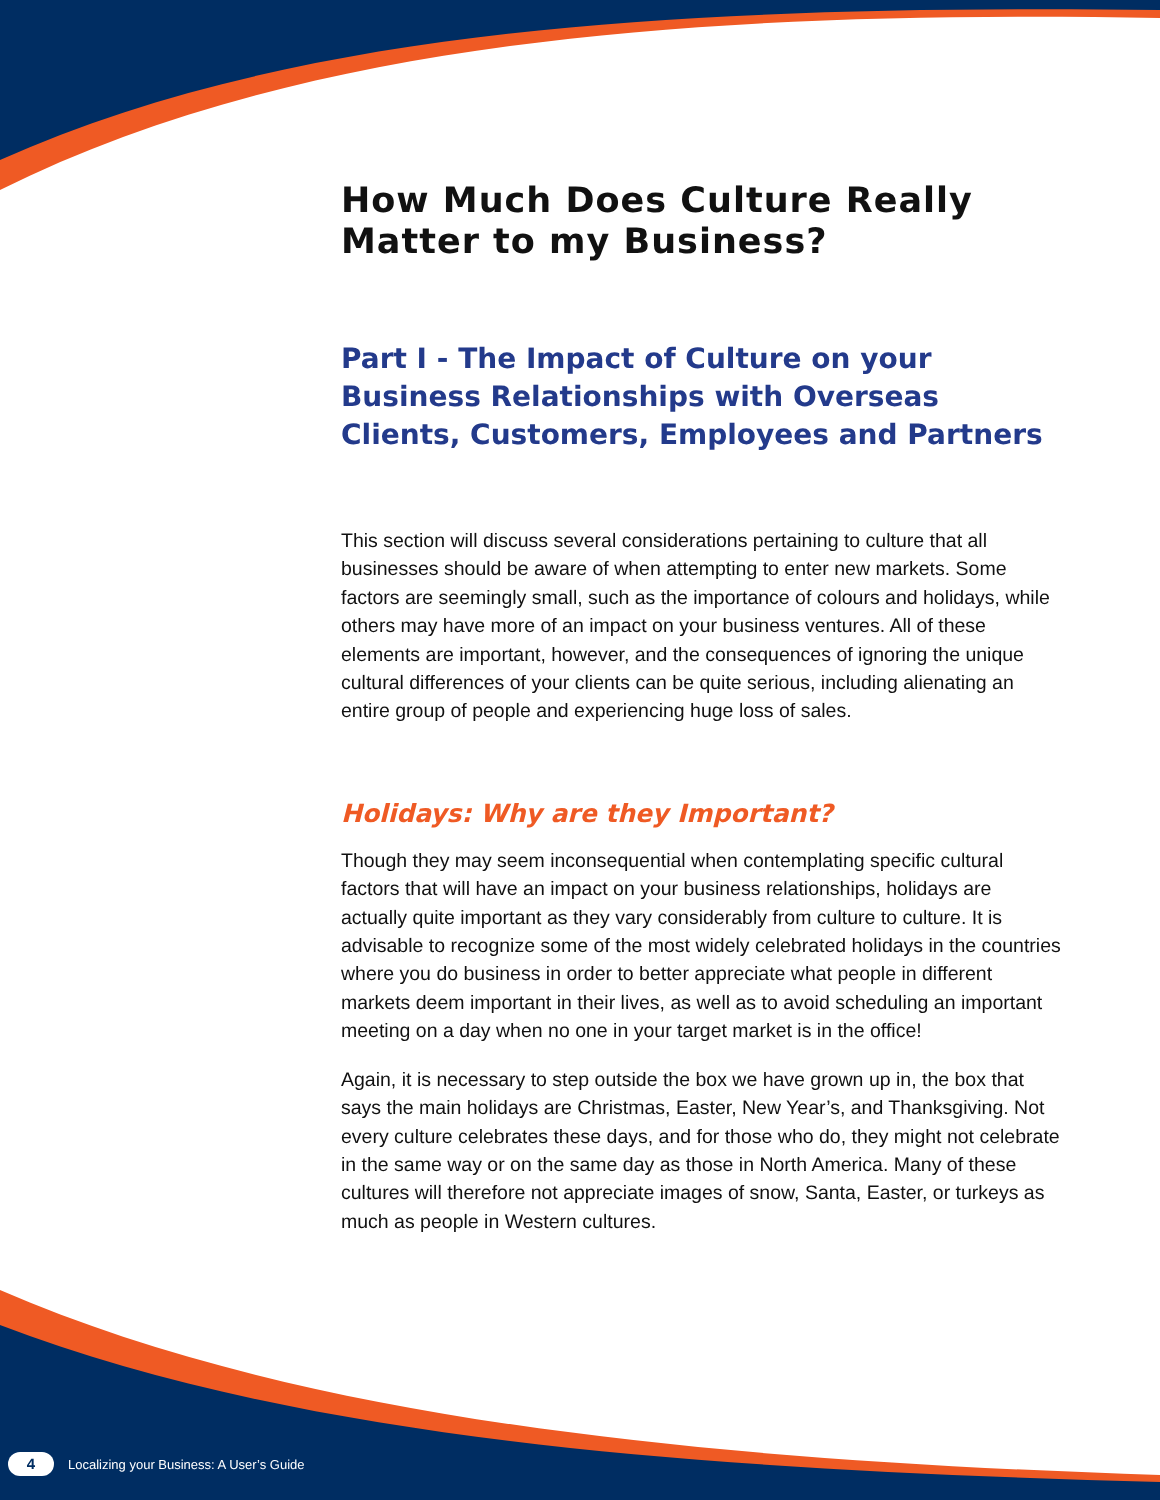How Much Does Culture Really Matter to my Business?
Part I - The Impact of Culture on your Business Relationships with Overseas Clients, Customers, Employees and Partners
This section will discuss several considerations pertaining to culture that all businesses should be aware of when attempting to enter new markets. Some factors are seemingly small, such as the importance of colours and holidays, while others may have more of an impact on your business ventures. All of these elements are important, however, and the consequences of ignoring the unique cultural differences of your clients can be quite serious, including alienating an entire group of people and experiencing huge loss of sales.
Holidays: Why are they Important?
Though they may seem inconsequential when contemplating specific cultural factors that will have an impact on your business relationships, holidays are actually quite important as they vary considerably from culture to culture. It is advisable to recognize some of the most widely celebrated holidays in the countries where you do business in order to better appreciate what people in different markets deem important in their lives, as well as to avoid scheduling an important meeting on a day when no one in your target market is in the office!
Again, it is necessary to step outside the box we have grown up in, the box that says the main holidays are Christmas, Easter, New Year’s, and Thanksgiving. Not every culture celebrates these days, and for those who do, they might not celebrate in the same way or on the same day as those in North America. Many of these cultures will therefore not appreciate images of snow, Santa, Easter, or turkeys as much as people in Western cultures.
4 Localizing your Business: A User’s Guide